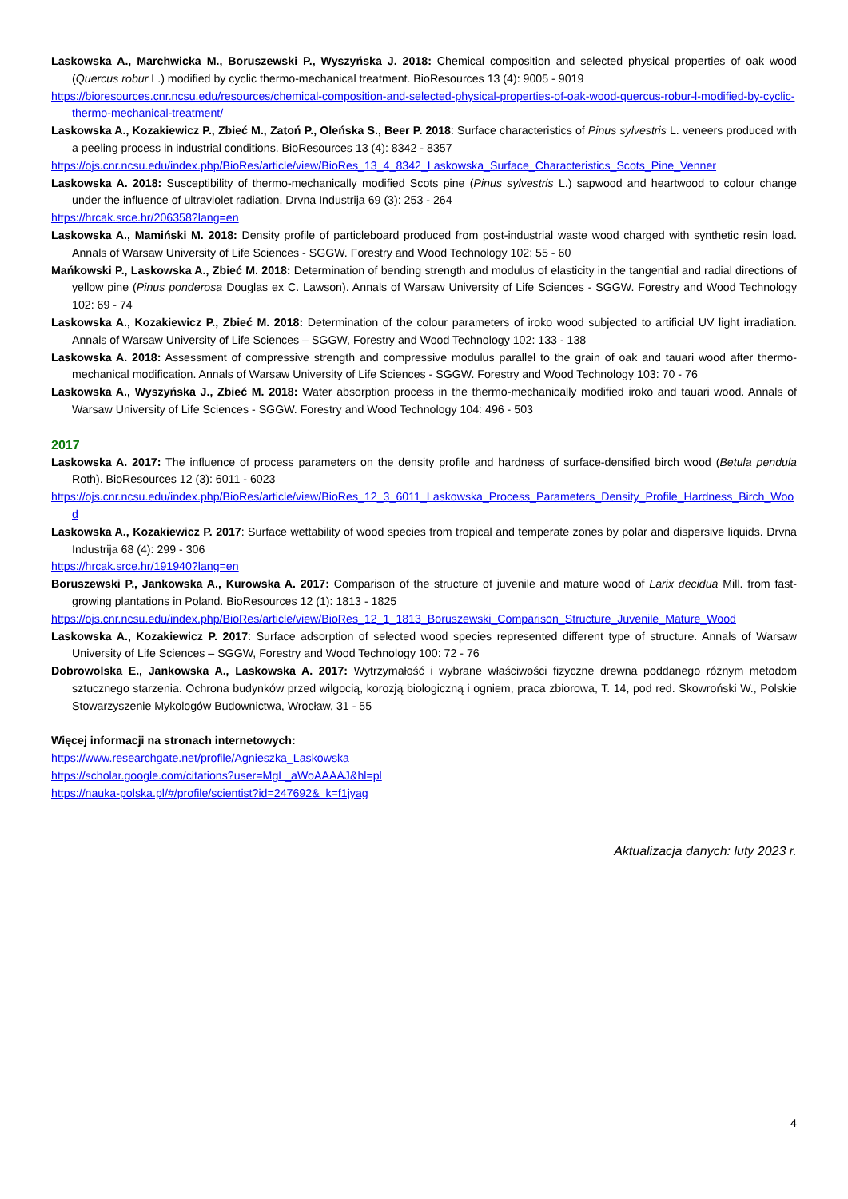Laskowska A., Marchwicka M., Boruszewski P., Wyszyńska J. 2018: Chemical composition and selected physical properties of oak wood (Quercus robur L.) modified by cyclic thermo-mechanical treatment. BioResources 13 (4): 9005 - 9019
https://bioresources.cnr.ncsu.edu/resources/chemical-composition-and-selected-physical-properties-of-oak-wood-quercus-robur-l-modified-by-cyclic-thermo-mechanical-treatment/
Laskowska A., Kozakiewicz P., Zbieć M., Zatoń P., Oleńska S., Beer P. 2018: Surface characteristics of Pinus sylvestris L. veneers produced with a peeling process in industrial conditions. BioResources 13 (4): 8342 - 8357
https://ojs.cnr.ncsu.edu/index.php/BioRes/article/view/BioRes_13_4_8342_Laskowska_Surface_Characteristics_Scots_Pine_Venner
Laskowska A. 2018: Susceptibility of thermo-mechanically modified Scots pine (Pinus sylvestris L.) sapwood and heartwood to colour change under the influence of ultraviolet radiation. Drvna Industrija 69 (3): 253 - 264
https://hrcak.srce.hr/206358?lang=en
Laskowska A., Mamiński M. 2018: Density profile of particleboard produced from post-industrial waste wood charged with synthetic resin load. Annals of Warsaw University of Life Sciences - SGGW. Forestry and Wood Technology 102: 55 - 60
Mańkowski P., Laskowska A., Zbieć M. 2018: Determination of bending strength and modulus of elasticity in the tangential and radial directions of yellow pine (Pinus ponderosa Douglas ex C. Lawson). Annals of Warsaw University of Life Sciences - SGGW. Forestry and Wood Technology 102: 69 - 74
Laskowska A., Kozakiewicz P., Zbieć M. 2018: Determination of the colour parameters of iroko wood subjected to artificial UV light irradiation. Annals of Warsaw University of Life Sciences – SGGW, Forestry and Wood Technology 102: 133 - 138
Laskowska A. 2018: Assessment of compressive strength and compressive modulus parallel to the grain of oak and tauari wood after thermo-mechanical modification. Annals of Warsaw University of Life Sciences - SGGW. Forestry and Wood Technology 103: 70 - 76
Laskowska A., Wyszyńska J., Zbieć M. 2018: Water absorption process in the thermo-mechanically modified iroko and tauari wood. Annals of Warsaw University of Life Sciences - SGGW. Forestry and Wood Technology 104: 496 - 503
2017
Laskowska A. 2017: The influence of process parameters on the density profile and hardness of surface-densified birch wood (Betula pendula Roth). BioResources 12 (3): 6011 - 6023
https://ojs.cnr.ncsu.edu/index.php/BioRes/article/view/BioRes_12_3_6011_Laskowska_Process_Parameters_Density_Profile_Hardness_Birch_Wood
Laskowska A., Kozakiewicz P. 2017: Surface wettability of wood species from tropical and temperate zones by polar and dispersive liquids. Drvna Industrija 68 (4): 299 - 306
https://hrcak.srce.hr/191940?lang=en
Boruszewski P., Jankowska A., Kurowska A. 2017: Comparison of the structure of juvenile and mature wood of Larix decidua Mill. from fast-growing plantations in Poland. BioResources 12 (1): 1813 - 1825
https://ojs.cnr.ncsu.edu/index.php/BioRes/article/view/BioRes_12_1_1813_Boruszewski_Comparison_Structure_Juvenile_Mature_Wood
Laskowska A., Kozakiewicz P. 2017: Surface adsorption of selected wood species represented different type of structure. Annals of Warsaw University of Life Sciences – SGGW, Forestry and Wood Technology 100: 72 - 76
Dobrowolska E., Jankowska A., Laskowska A. 2017: Wytrzymałość i wybrane właściwości fizyczne drewna poddanego różnym metodom sztucznego starzenia. Ochrona budynków przed wilgocią, korozją biologiczną i ogniem, praca zbiorowa, T. 14, pod red. Skowroński W., Polskie Stowarzyszenie Mykologów Budownictwa, Wrocław, 31 - 55
Więcej informacji na stronach internetowych:
https://www.researchgate.net/profile/Agnieszka_Laskowska
https://scholar.google.com/citations?user=MgL_aWoAAAAJ&hl=pl
https://nauka-polska.pl/#/profile/scientist?id=247692&_k=f1jyag
Aktualizacja danych: luty 2023 r.
4